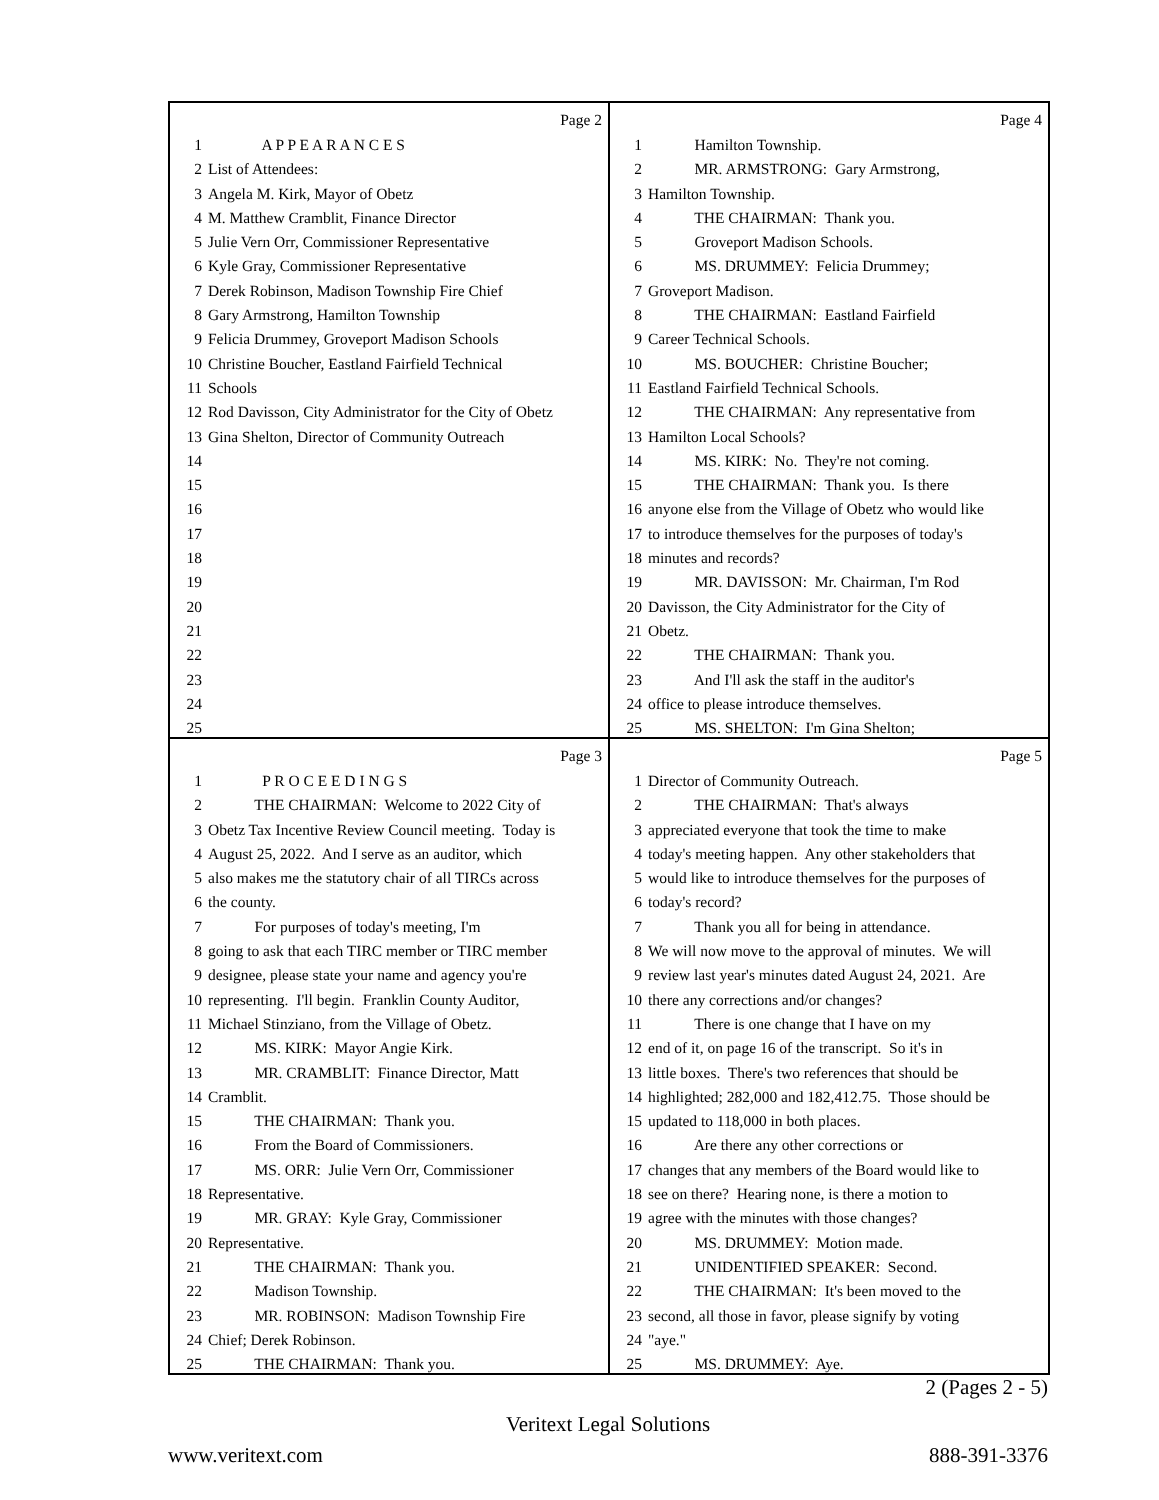Page 2
1 A P P E A R A N C E S
2 List of Attendees:
3 Angela M. Kirk, Mayor of Obetz
4 M. Matthew Cramblit, Finance Director
5 Julie Vern Orr, Commissioner Representative
6 Kyle Gray, Commissioner Representative
7 Derek Robinson, Madison Township Fire Chief
8 Gary Armstrong, Hamilton Township
9 Felicia Drummey, Groveport Madison Schools
10 Christine Boucher, Eastland Fairfield Technical
11 Schools
12 Rod Davisson, City Administrator for the City of Obetz
13 Gina Shelton, Director of Community Outreach
14
15
16
17
18
19
20
21
22
23
24
25
Page 4
1 Hamilton Township.
2 MR. ARMSTRONG: Gary Armstrong,
3 Hamilton Township.
4 THE CHAIRMAN: Thank you.
5 Groveport Madison Schools.
6 MS. DRUMMEY: Felicia Drummey;
7 Groveport Madison.
8 THE CHAIRMAN: Eastland Fairfield
9 Career Technical Schools.
10 MS. BOUCHER: Christine Boucher;
11 Eastland Fairfield Technical Schools.
12 THE CHAIRMAN: Any representative from
13 Hamilton Local Schools?
14 MS. KIRK: No. They're not coming.
15 THE CHAIRMAN: Thank you. Is there
16 anyone else from the Village of Obetz who would like
17 to introduce themselves for the purposes of today's
18 minutes and records?
19 MR. DAVISSON: Mr. Chairman, I'm Rod
20 Davisson, the City Administrator for the City of
21 Obetz.
22 THE CHAIRMAN: Thank you.
23 And I'll ask the staff in the auditor's
24 office to please introduce themselves.
25 MS. SHELTON: I'm Gina Shelton;
Page 3
1 P R O C E E D I N G S
2 THE CHAIRMAN: Welcome to 2022 City of
3 Obetz Tax Incentive Review Council meeting. Today is
4 August 25, 2022. And I serve as an auditor, which
5 also makes me the statutory chair of all TIRCs across
6 the county.
7 For purposes of today's meeting, I'm
8 going to ask that each TIRC member or TIRC member
9 designee, please state your name and agency you're
10 representing. I'll begin. Franklin County Auditor,
11 Michael Stinziano, from the Village of Obetz.
12 MS. KIRK: Mayor Angie Kirk.
13 MR. CRAMBLIT: Finance Director, Matt
14 Cramblit.
15 THE CHAIRMAN: Thank you.
16 From the Board of Commissioners.
17 MS. ORR: Julie Vern Orr, Commissioner
18 Representative.
19 MR. GRAY: Kyle Gray, Commissioner
20 Representative.
21 THE CHAIRMAN: Thank you.
22 Madison Township.
23 MR. ROBINSON: Madison Township Fire
24 Chief; Derek Robinson.
25 THE CHAIRMAN: Thank you.
Page 5
1 Director of Community Outreach.
2 THE CHAIRMAN: That's always
3 appreciated everyone that took the time to make
4 today's meeting happen. Any other stakeholders that
5 would like to introduce themselves for the purposes of
6 today's record?
7 Thank you all for being in attendance.
8 We will now move to the approval of minutes. We will
9 review last year's minutes dated August 24, 2021. Are
10 there any corrections and/or changes?
11 There is one change that I have on my
12 end of it, on page 16 of the transcript. So it's in
13 little boxes. There's two references that should be
14 highlighted; 282,000 and 182,412.75. Those should be
15 updated to 118,000 in both places.
16 Are there any other corrections or
17 changes that any members of the Board would like to
18 see on there? Hearing none, is there a motion to
19 agree with the minutes with those changes?
20 MS. DRUMMEY: Motion made.
21 UNIDENTIFIED SPEAKER: Second.
22 THE CHAIRMAN: It's been moved to the
23 second, all those in favor, please signify by voting
24 "aye."
25 MS. DRUMMEY: Aye.
2 (Pages 2 - 5)
Veritext Legal Solutions
www.veritext.com 888-391-3376